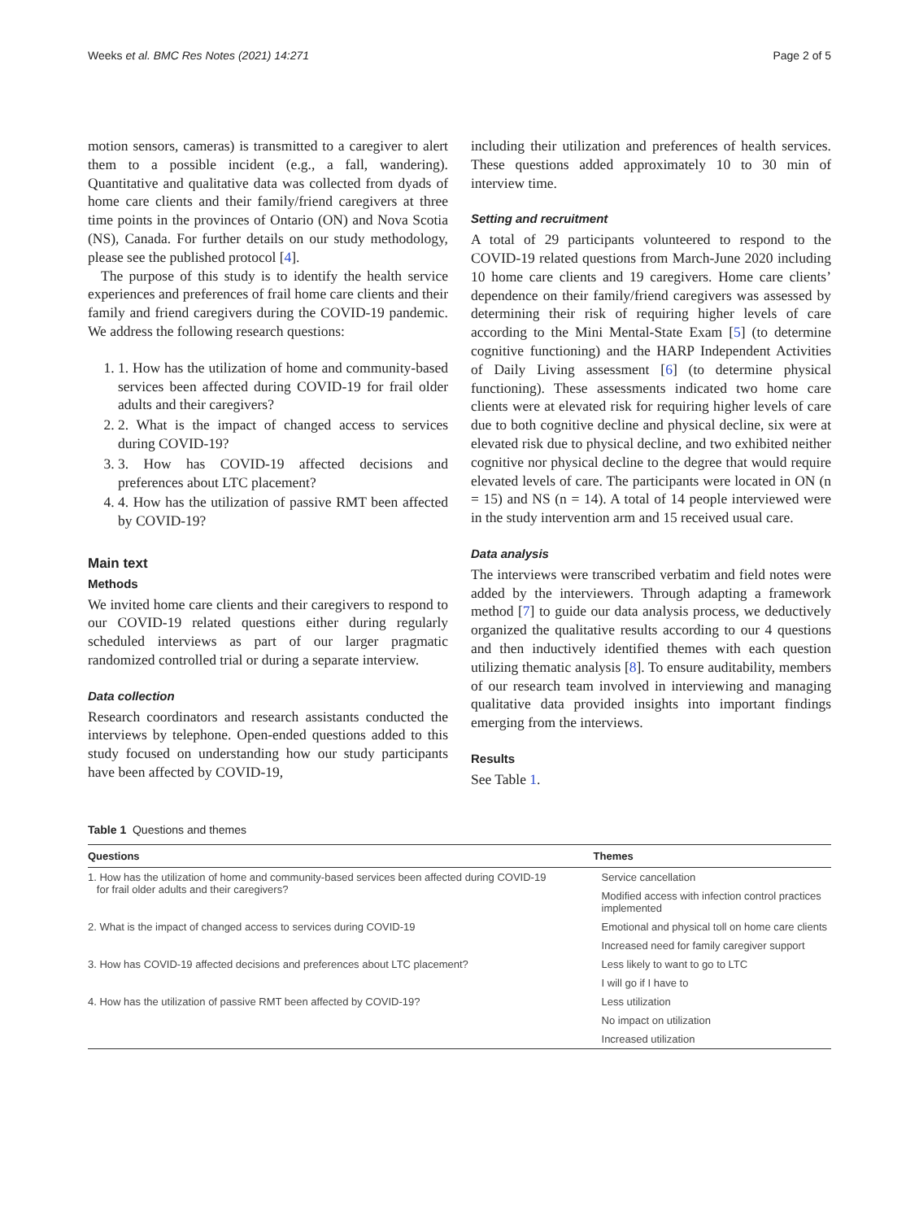Weeks et al. BMC Res Notes (2021) 14:271 Page 2 of 5
motion sensors, cameras) is transmitted to a caregiver to alert them to a possible incident (e.g., a fall, wandering). Quantitative and qualitative data was collected from dyads of home care clients and their family/friend caregivers at three time points in the provinces of Ontario (ON) and Nova Scotia (NS), Canada. For further details on our study methodology, please see the published protocol [4].
The purpose of this study is to identify the health service experiences and preferences of frail home care clients and their family and friend caregivers during the COVID-19 pandemic. We address the following research questions:
1. 1. How has the utilization of home and community-based services been affected during COVID-19 for frail older adults and their caregivers?
2. 2. What is the impact of changed access to services during COVID-19?
3. 3. How has COVID-19 affected decisions and preferences about LTC placement?
4. 4. How has the utilization of passive RMT been affected by COVID-19?
Main text
Methods
We invited home care clients and their caregivers to respond to our COVID-19 related questions either during regularly scheduled interviews as part of our larger pragmatic randomized controlled trial or during a separate interview.
Data collection
Research coordinators and research assistants conducted the interviews by telephone. Open-ended questions added to this study focused on understanding how our study participants have been affected by COVID-19,
including their utilization and preferences of health services. These questions added approximately 10 to 30 min of interview time.
Setting and recruitment
A total of 29 participants volunteered to respond to the COVID-19 related questions from March-June 2020 including 10 home care clients and 19 caregivers. Home care clients’ dependence on their family/friend caregivers was assessed by determining their risk of requiring higher levels of care according to the Mini Mental-State Exam [5] (to determine cognitive functioning) and the HARP Independent Activities of Daily Living assessment [6] (to determine physical functioning). These assessments indicated two home care clients were at elevated risk for requiring higher levels of care due to both cognitive decline and physical decline, six were at elevated risk due to physical decline, and two exhibited neither cognitive nor physical decline to the degree that would require elevated levels of care. The participants were located in ON (n = 15) and NS (n = 14). A total of 14 people interviewed were in the study intervention arm and 15 received usual care.
Data analysis
The interviews were transcribed verbatim and field notes were added by the interviewers. Through adapting a framework method [7] to guide our data analysis process, we deductively organized the qualitative results according to our 4 questions and then inductively identified themes with each question utilizing thematic analysis [8]. To ensure auditability, members of our research team involved in interviewing and managing qualitative data provided insights into important findings emerging from the interviews.
Results
See Table 1.
Table 1 Questions and themes
| Questions | Themes |
| --- | --- |
| 1. How has the utilization of home and community-based services been affected during COVID-19 for frail older adults and their caregivers? | Service cancellation |
| | Modified access with infection control practices implemented |
| 2. What is the impact of changed access to services during COVID-19 | Emotional and physical toll on home care clients |
| | Increased need for family caregiver support |
| 3. How has COVID-19 affected decisions and preferences about LTC placement? | Less likely to want to go to LTC |
| | I will go if I have to |
| 4. How has the utilization of passive RMT been affected by COVID-19? | Less utilization |
| | No impact on utilization |
| | Increased utilization |